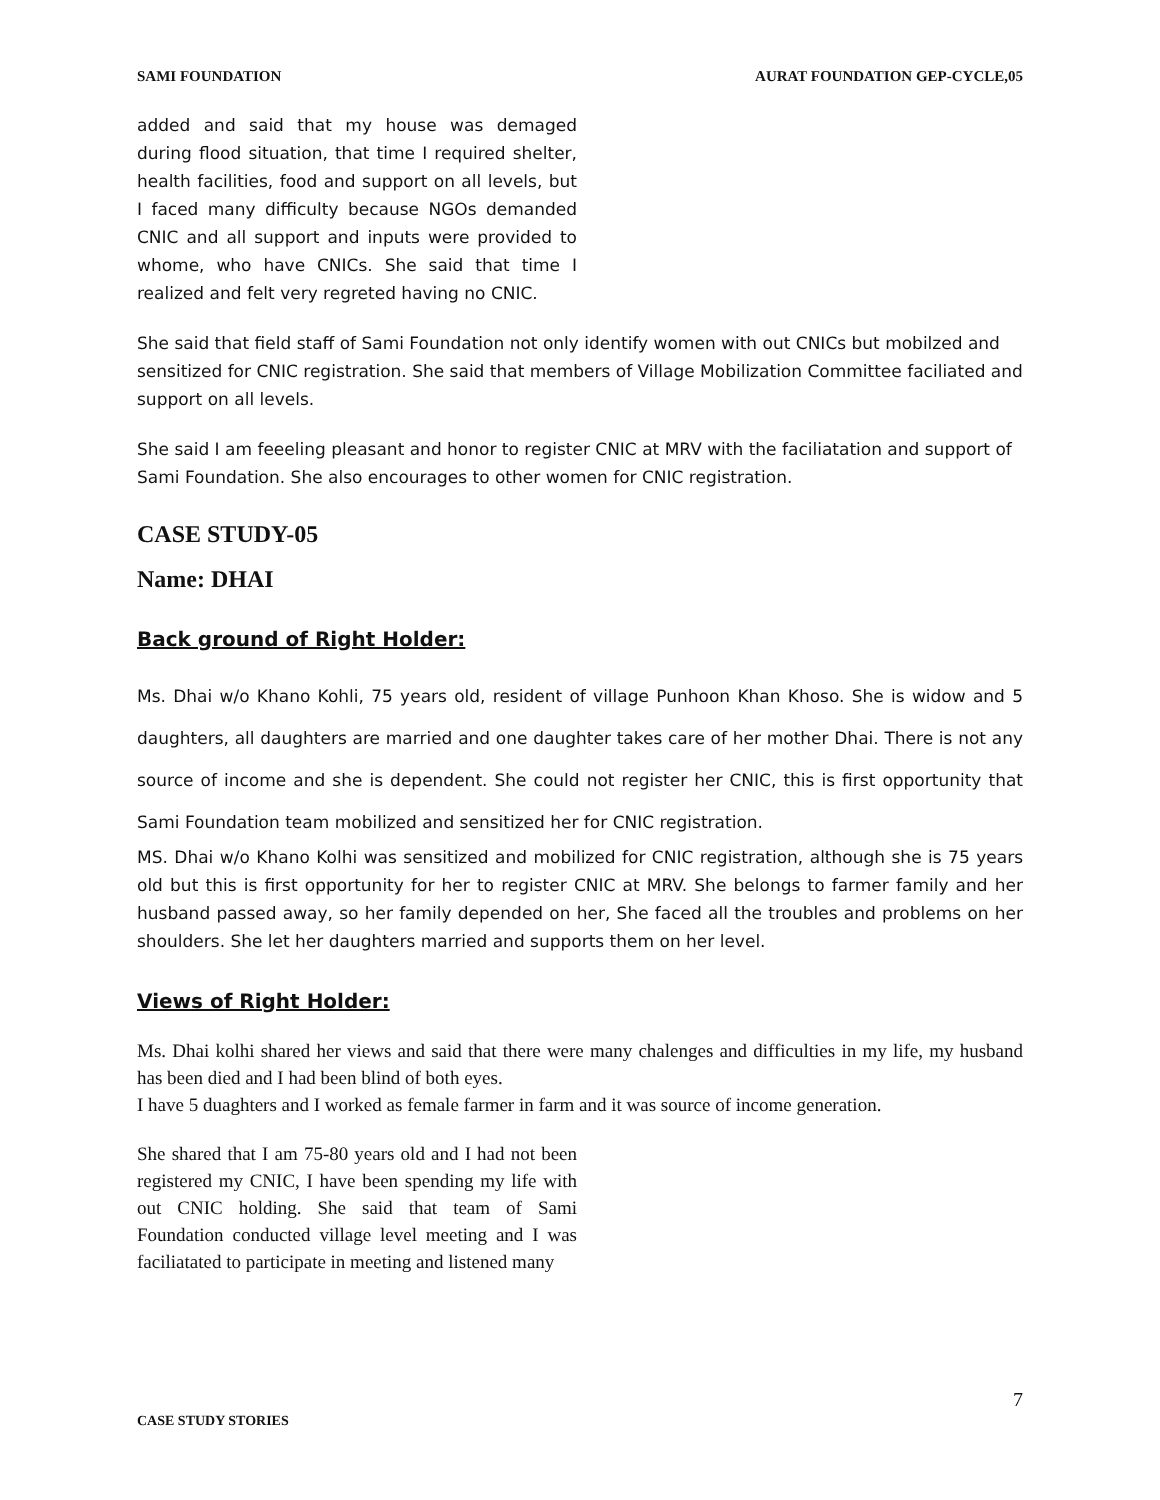SAMI FOUNDATION AURAT FOUNDATION GEP-CYCLE,05
added and said that my house was demaged during flood situation, that time I required shelter, health facilities, food and support on all levels, but I faced many difficulty because NGOs demanded CNIC and all support and inputs were provided to whome, who have CNICs. She said that time I realized and felt very regreted having no CNIC.
She said that field staff of Sami Foundation not only identify women with out CNICs but mobilzed and sensitized for CNIC registration. She said that members of Village Mobilization Committee faciliated and support on all levels.
She said I am feeeling pleasant and honor to register CNIC at MRV with the faciliatation and support of Sami Foundation. She also encourages to other women for CNIC registration.
CASE STUDY-05
Name: DHAI
Back ground of Right Holder:
Ms. Dhai w/o Khano Kohli, 75 years old, resident of village Punhoon Khan Khoso. She is widow and 5 daughters, all daughters are married and one daughter takes care of her mother Dhai. There is not any source of income and she is dependent. She could not register her CNIC, this is first opportunity that Sami Foundation team mobilized and sensitized her for CNIC registration.
MS. Dhai w/o Khano Kolhi was sensitized and mobilized for CNIC registration, although she is 75 years old but this is first opportunity for her to register CNIC at MRV. She belongs to farmer family and her husband passed away, so her family depended on her, She faced all the troubles and problems on her shoulders. She let her daughters married and supports them on her level.
Views of Right Holder:
Ms. Dhai kolhi shared her views and said that there were many chalenges and difficulties in my life, my husband has been died and I had been blind of both eyes.
I have 5 duaghters and I worked as female farmer in farm and it was source of income generation.
She shared that I am 75-80 years old and I had not been registered my CNIC, I have been spending my life with out CNIC holding. She said that team of Sami Foundation conducted village level meeting and I was faciliatated to participate in meeting and listened many
7
CASE STUDY STORIES